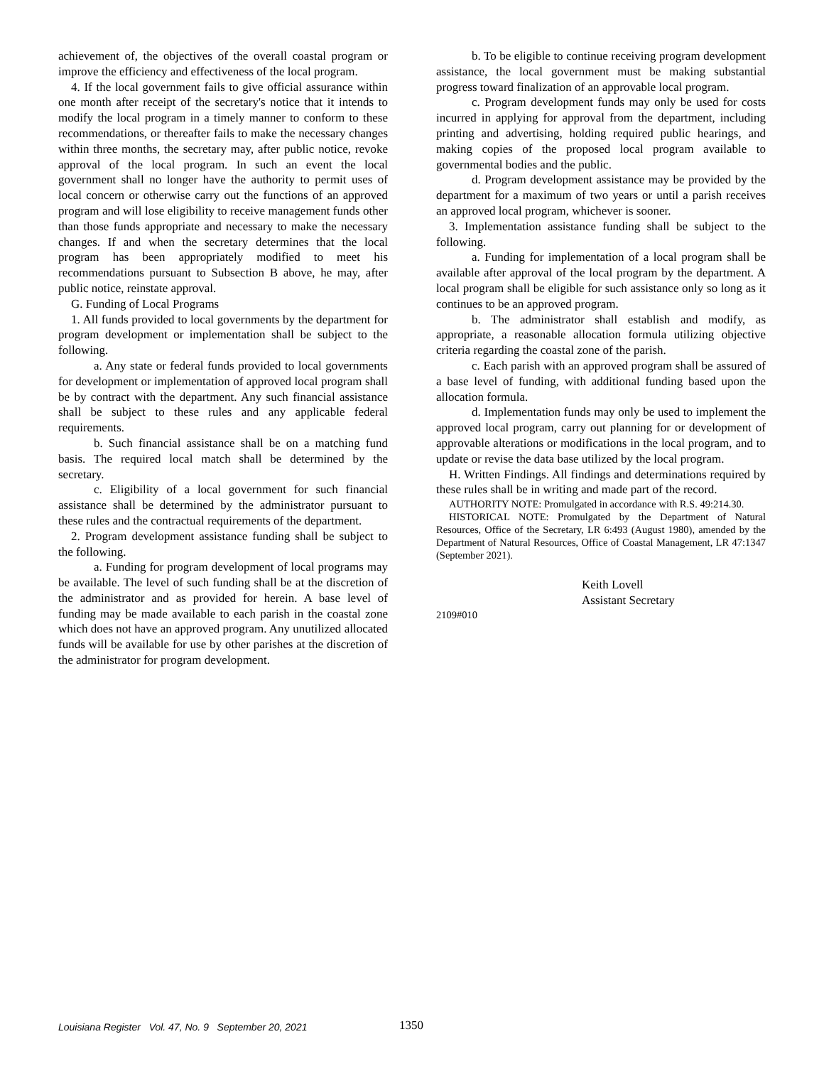achievement of, the objectives of the overall coastal program or improve the efficiency and effectiveness of the local program.
4. If the local government fails to give official assurance within one month after receipt of the secretary's notice that it intends to modify the local program in a timely manner to conform to these recommendations, or thereafter fails to make the necessary changes within three months, the secretary may, after public notice, revoke approval of the local program. In such an event the local government shall no longer have the authority to permit uses of local concern or otherwise carry out the functions of an approved program and will lose eligibility to receive management funds other than those funds appropriate and necessary to make the necessary changes. If and when the secretary determines that the local program has been appropriately modified to meet his recommendations pursuant to Subsection B above, he may, after public notice, reinstate approval.
G. Funding of Local Programs
1. All funds provided to local governments by the department for program development or implementation shall be subject to the following.
a. Any state or federal funds provided to local governments for development or implementation of approved local program shall be by contract with the department. Any such financial assistance shall be subject to these rules and any applicable federal requirements.
b. Such financial assistance shall be on a matching fund basis. The required local match shall be determined by the secretary.
c. Eligibility of a local government for such financial assistance shall be determined by the administrator pursuant to these rules and the contractual requirements of the department.
2. Program development assistance funding shall be subject to the following.
a. Funding for program development of local programs may be available. The level of such funding shall be at the discretion of the administrator and as provided for herein. A base level of funding may be made available to each parish in the coastal zone which does not have an approved program. Any unutilized allocated funds will be available for use by other parishes at the discretion of the administrator for program development.
b. To be eligible to continue receiving program development assistance, the local government must be making substantial progress toward finalization of an approvable local program.
c. Program development funds may only be used for costs incurred in applying for approval from the department, including printing and advertising, holding required public hearings, and making copies of the proposed local program available to governmental bodies and the public.
d. Program development assistance may be provided by the department for a maximum of two years or until a parish receives an approved local program, whichever is sooner.
3. Implementation assistance funding shall be subject to the following.
a. Funding for implementation of a local program shall be available after approval of the local program by the department. A local program shall be eligible for such assistance only so long as it continues to be an approved program.
b. The administrator shall establish and modify, as appropriate, a reasonable allocation formula utilizing objective criteria regarding the coastal zone of the parish.
c. Each parish with an approved program shall be assured of a base level of funding, with additional funding based upon the allocation formula.
d. Implementation funds may only be used to implement the approved local program, carry out planning for or development of approvable alterations or modifications in the local program, and to update or revise the data base utilized by the local program.
H. Written Findings. All findings and determinations required by these rules shall be in writing and made part of the record.
AUTHORITY NOTE: Promulgated in accordance with R.S. 49:214.30.
HISTORICAL NOTE: Promulgated by the Department of Natural Resources, Office of the Secretary, LR 6:493 (August 1980), amended by the Department of Natural Resources, Office of Coastal Management, LR 47:1347 (September 2021).
Keith Lovell
Assistant Secretary
2109#010
Louisiana Register Vol. 47, No. 9 September 20, 2021 1350